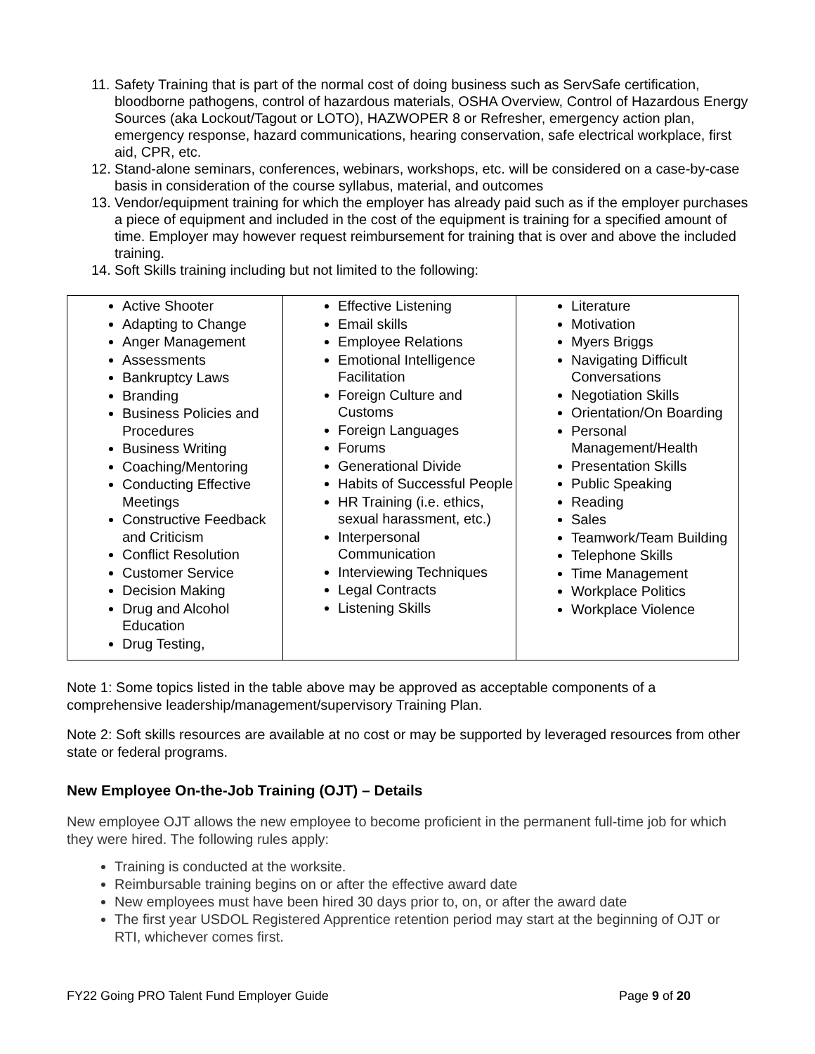11. Safety Training that is part of the normal cost of doing business such as ServSafe certification, bloodborne pathogens, control of hazardous materials, OSHA Overview, Control of Hazardous Energy Sources (aka Lockout/Tagout or LOTO), HAZWOPER 8 or Refresher, emergency action plan, emergency response, hazard communications, hearing conservation, safe electrical workplace, first aid, CPR, etc.
12. Stand-alone seminars, conferences, webinars, workshops, etc. will be considered on a case-by-case basis in consideration of the course syllabus, material, and outcomes
13. Vendor/equipment training for which the employer has already paid such as if the employer purchases a piece of equipment and included in the cost of the equipment is training for a specified amount of time. Employer may however request reimbursement for training that is over and above the included training.
14. Soft Skills training including but not limited to the following:
| Active Shooter Adapting to Change Anger Management Assessments Bankruptcy Laws Branding Business Policies and Procedures Business Writing Coaching/Mentoring Conducting Effective Meetings Constructive Feedback and Criticism Conflict Resolution Customer Service Decision Making Drug and Alcohol Education Drug Testing, | Effective Listening Email skills Employee Relations Emotional Intelligence Facilitation Foreign Culture and Customs Foreign Languages Forums Generational Divide Habits of Successful People HR Training (i.e. ethics, sexual harassment, etc.) Interpersonal Communication Interviewing Techniques Legal Contracts Listening Skills | Literature Motivation Myers Briggs Navigating Difficult Conversations Negotiation Skills Orientation/On Boarding Personal Management/Health Presentation Skills Public Speaking Reading Sales Teamwork/Team Building Telephone Skills Time Management Workplace Politics Workplace Violence |
Note 1: Some topics listed in the table above may be approved as acceptable components of a comprehensive leadership/management/supervisory Training Plan.
Note 2: Soft skills resources are available at no cost or may be supported by leveraged resources from other state or federal programs.
New Employee On-the-Job Training (OJT) – Details
New employee OJT allows the new employee to become proficient in the permanent full-time job for which they were hired. The following rules apply:
Training is conducted at the worksite.
Reimbursable training begins on or after the effective award date
New employees must have been hired 30 days prior to, on, or after the award date
The first year USDOL Registered Apprentice retention period may start at the beginning of OJT or RTI, whichever comes first.
FY22 Going PRO Talent Fund Employer Guide Page 9 of 20